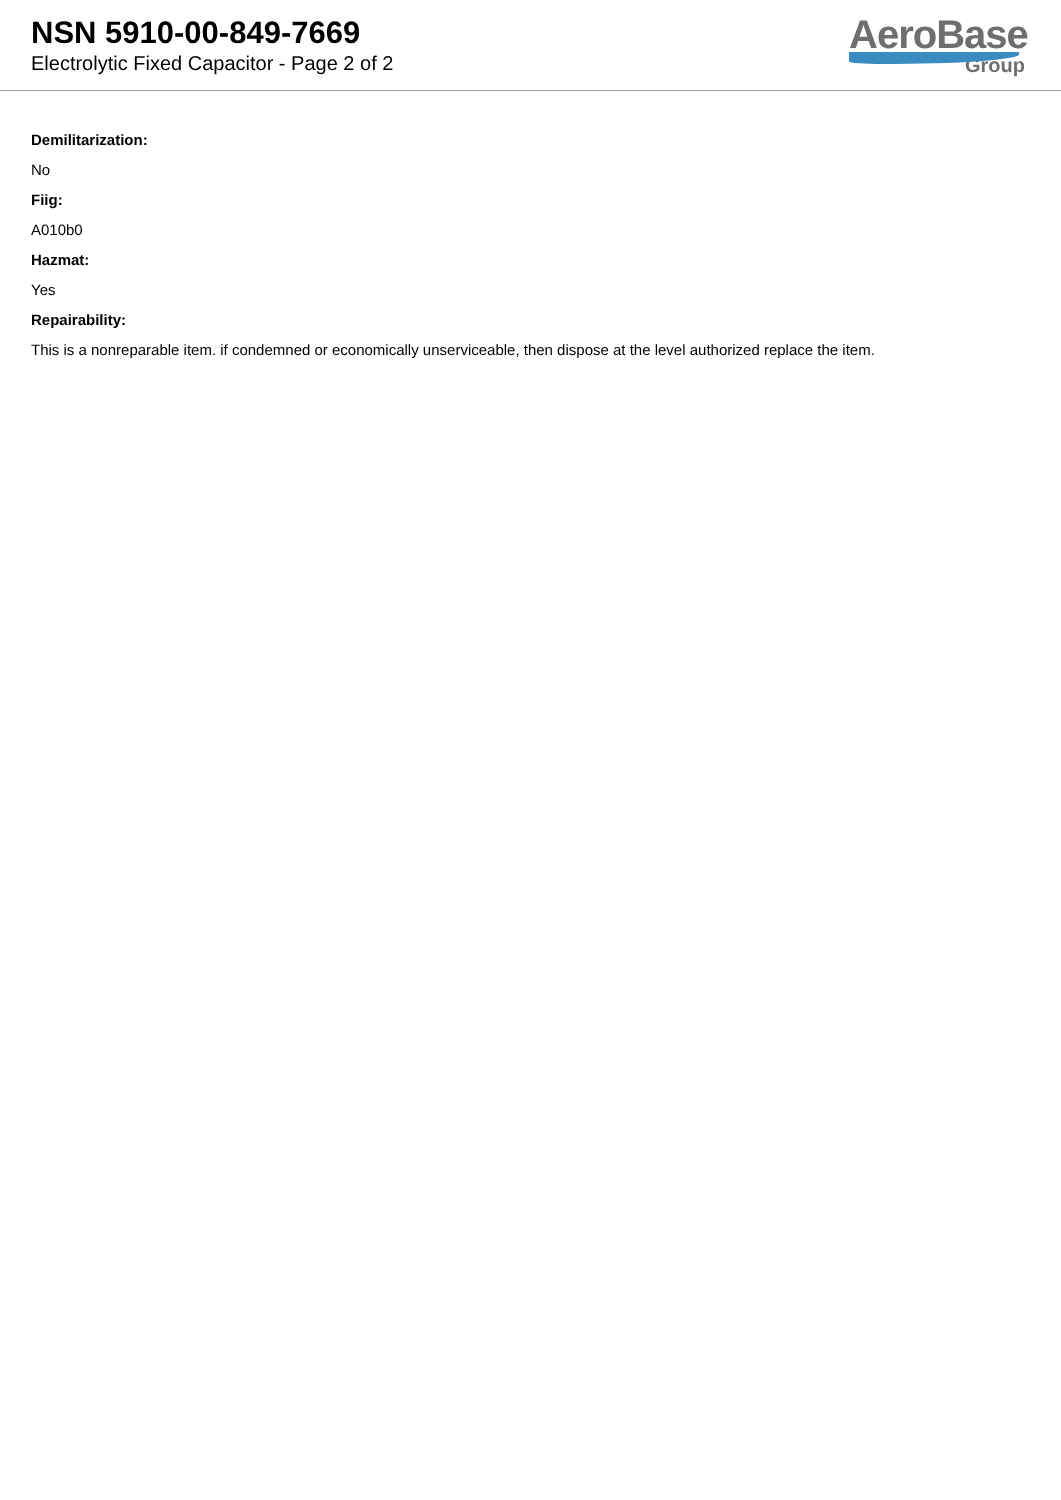NSN 5910-00-849-7669
Electrolytic Fixed Capacitor - Page 2 of 2
AeroBase
Group
Demilitarization:
No
Fiig:
A010b0
Hazmat:
Yes
Repairability:
This is a nonreparable item. if condemned or economically unserviceable, then dispose at the level authorized replace the item.